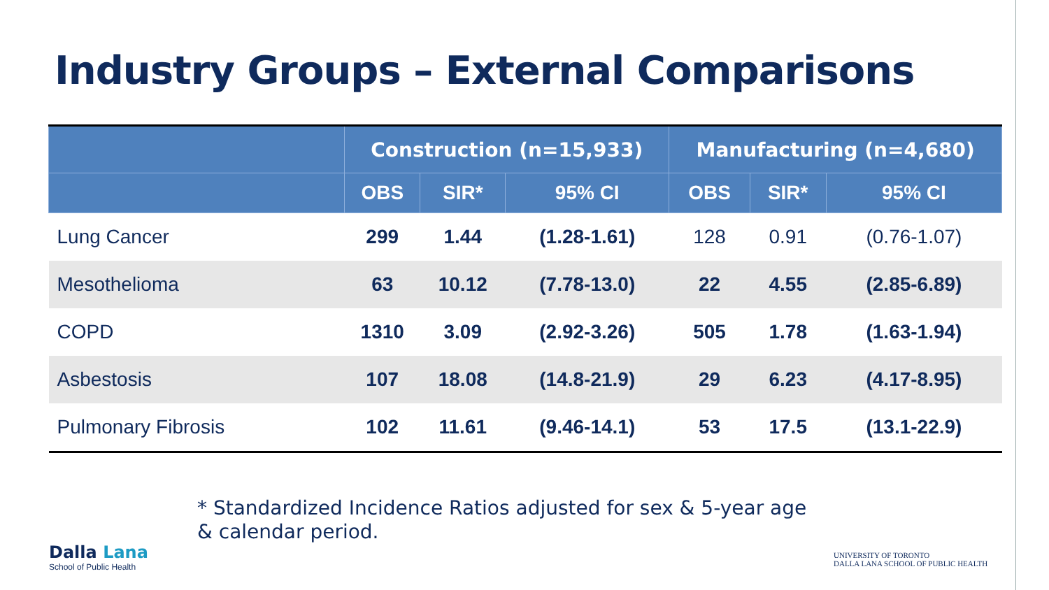Industry Groups – External Comparisons
| | Construction (n=15,933) | | | Manufacturing (n=4,680) | | |
| --- | --- | --- | --- | --- | --- | --- |
| | OBS | SIR* | 95% CI | OBS | SIR* | 95% CI |
| Lung Cancer | 299 | 1.44 | (1.28-1.61) | 128 | 0.91 | (0.76-1.07) |
| Mesothelioma | 63 | 10.12 | (7.78-13.0) | 22 | 4.55 | (2.85-6.89) |
| COPD | 1310 | 3.09 | (2.92-3.26) | 505 | 1.78 | (1.63-1.94) |
| Asbestosis | 107 | 18.08 | (14.8-21.9) | 29 | 6.23 | (4.17-8.95) |
| Pulmonary Fibrosis | 102 | 11.61 | (9.46-14.1) | 53 | 17.5 | (13.1-22.9) |
* Standardized Incidence Ratios adjusted for sex & 5-year age & calendar period.
Dalla Lana
School of Public Health
UNIVERSITY OF TORONTO
DALLA LANA SCHOOL OF PUBLIC HEALTH